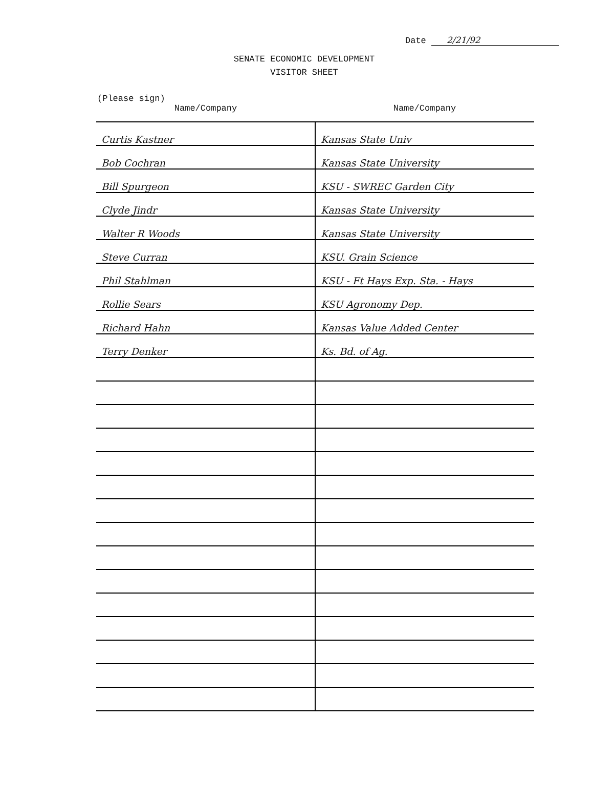Date 2/21/92
SENATE ECONOMIC DEVELOPMENT
VISITOR SHEET
(Please sign)
| Name/Company | Name/Company |
| --- | --- |
| Curtis Kastner | Kansas State Univ |
| Bob Cochran | Kansas State University |
| Bill Spurgeon | KSU - SWREC Garden City |
| Clyde Jindr | Kansas State University |
| Walter R Woods | Kansas State University |
| Steve Curran | KSU. Grain Science |
| Phil Stahlman | KSU - Ft Hays Exp. Sta. - Hays |
| Rollie Sears | KSU Agronomy Dep. |
| Richard Hahn | Kansas Value Added Center |
| Terry Denker | Ks. Bd. of Ag. |